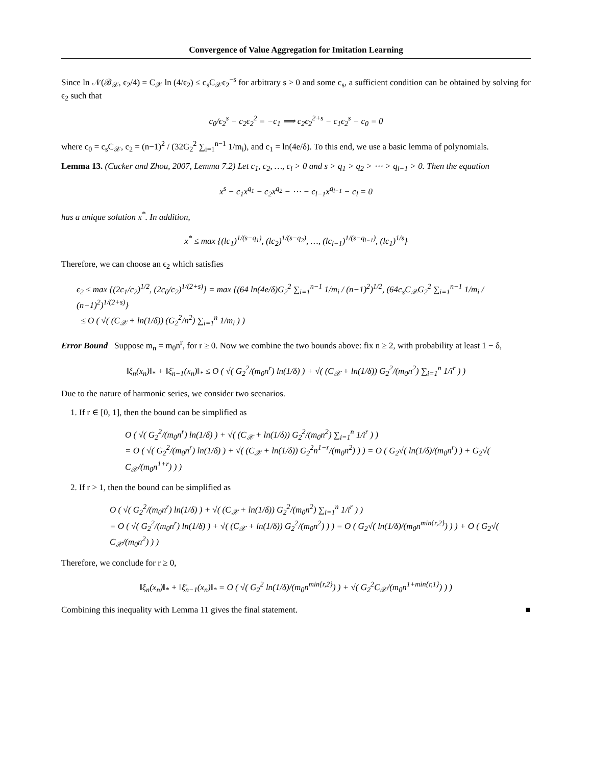Convergence of Value Aggregation for Imitation Learning
Since ln 𝒩(ℬ<sub>𝒳</sub>, ϵ<sub>2</sub>/4) = C<sub>𝒳</sub> ln (4/ϵ<sub>2</sub>) ≤ c<sub>s</sub>C<sub>𝒳</sub>ϵ<sub>2</sub><sup>−s</sup> for arbitrary s > 0 and some c<sub>s</sub>, a sufficient condition can be obtained by solving for ϵ<sub>2</sub> such that
c<sub>0</sub>/ϵ<sub>2</sub><sup>s</sup> − c<sub>2</sub>ϵ<sub>2</sub><sup>2</sup> = −c<sub>1</sub> ⟹ c<sub>2</sub>ϵ<sub>2</sub><sup>2+s</sup> − c<sub>1</sub>ϵ<sub>2</sub><sup>s</sup> − c<sub>0</sub> = 0
where c<sub>0</sub> = c<sub>s</sub>C<sub>𝒳</sub>, c<sub>2</sub> = (n−1)<sup>2</sup> / (32G<sub>2</sub><sup>2</sup> ∑<sub>i=1</sub><sup>n−1</sup> 1/m<sub>i</sub>), and c<sub>1</sub> = ln(4e/δ). To this end, we use a basic lemma of polynomials.
Lemma 13. (Cucker and Zhou, 2007, Lemma 7.2) Let c<sub>1</sub>, c<sub>2</sub>, …, c<sub>l</sub> > 0 and s > q<sub>1</sub> > q<sub>2</sub> > ⋯ > q<sub>l−1</sub> > 0. Then the equation
x<sup>s</sup> − c<sub>1</sub>x<sup>q<sub>1</sub></sup> − c<sub>2</sub>x<sup>q<sub>2</sub></sup> − ⋯ − c<sub>l−1</sub>x<sup>q<sub>l−1</sub></sup> − c<sub>l</sub> = 0
has a unique solution x<sup>*</sup>. In addition,
x<sup>*</sup> ≤ max {(lc<sub>1</sub>)<sup>1/(s−q<sub>1</sub>)</sup>, (lc<sub>2</sub>)<sup>1/(s−q<sub>2</sub>)</sup>, …, (lc<sub>l−1</sub>)<sup>1/(s−q<sub>l−1</sub>)</sup>, (lc<sub>1</sub>)<sup>1/s</sup>}
Therefore, we can choose an ϵ<sub>2</sub> which satisfies
ϵ<sub>2</sub> ≤ max {(2c<sub>1</sub>/c<sub>2</sub>)<sup>1/2</sup>, (2c<sub>0</sub>/c<sub>2</sub>)<sup>1/(2+s)</sup>} = max {(64 ln(4e/δ)G<sub>2</sub><sup>2</sup> ∑<sub>i=1</sub><sup>n−1</sup> 1/m<sub>i</sub> / (n−1)<sup>2</sup>)<sup>1/2</sup>, (64c<sub>s</sub>C<sub>𝒳</sub>G<sub>2</sub><sup>2</sup> ∑<sub>i=1</sub><sup>n−1</sup> 1/m<sub>i</sub> / (n−1)<sup>2</sup>)<sup>1/(2+s)</sup>}
≤ O ( √( (C<sub>𝒳</sub> + ln(1/δ)) (G<sub>2</sub><sup>2</sup>/n<sup>2</sup>) ∑<sub>i=1</sub><sup>n</sup> 1/m<sub>i</sub> ) )
Error Bound Suppose m<sub>n</sub> = m<sub>0</sub>n<sup>r</sup>, for r ≥ 0. Now we combine the two bounds above: fix n ≥ 2, with probability at least 1 − δ,
‖ξ<sub>n</sub>(x<sub>n</sub>)‖<sub>*</sub> + ‖ξ̄<sub>n−1</sub>(x<sub>n</sub>)‖<sub>*</sub> ≤ O ( √( G<sub>2</sub><sup>2</sup>/(m<sub>0</sub>n<sup>r</sup>) ln(1/δ) ) + √( (C<sub>𝒳</sub> + ln(1/δ)) G<sub>2</sub><sup>2</sup>/(m<sub>0</sub>n<sup>2</sup>) ∑<sub>i=1</sub><sup>n</sup> 1/i<sup>r</sup> ) )
Due to the nature of harmonic series, we consider two scenarios.
1. If r ∈ [0, 1], then the bound can be simplified as
O ( √( G<sub>2</sub><sup>2</sup>/(m<sub>0</sub>n<sup>r</sup>) ln(1/δ) ) + √( (C<sub>𝒳</sub> + ln(1/δ)) G<sub>2</sub><sup>2</sup>/(m<sub>0</sub>n<sup>2</sup>) ∑<sub>i=1</sub><sup>n</sup> 1/i<sup>r</sup> ) )
= O ( √( G<sub>2</sub><sup>2</sup>/(m<sub>0</sub>n<sup>r</sup>) ln(1/δ) ) + √( (C<sub>𝒳</sub> + ln(1/δ)) G<sub>2</sub><sup>2</sup>n<sup>1−r</sup>/(m<sub>0</sub>n<sup>2</sup>) ) ) = O ( G<sub>2</sub>√( ln(1/δ)/(m<sub>0</sub>n<sup>r</sup>) ) + G<sub>2</sub>√( C<sub>𝒳</sub>/(m<sub>0</sub>n<sup>1+r</sup>) ) )
2. If r > 1, then the bound can be simplified as
O ( √( G<sub>2</sub><sup>2</sup>/(m<sub>0</sub>n<sup>r</sup>) ln(1/δ) ) + √( (C<sub>𝒳</sub> + ln(1/δ)) G<sub>2</sub><sup>2</sup>/(m<sub>0</sub>n<sup>2</sup>) ∑<sub>i=1</sub><sup>n</sup> 1/i<sup>r</sup> ) )
= O ( √( G<sub>2</sub><sup>2</sup>/(m<sub>0</sub>n<sup>r</sup>) ln(1/δ) ) + √( (C<sub>𝒳</sub> + ln(1/δ)) G<sub>2</sub><sup>2</sup>/(m<sub>0</sub>n<sup>2</sup>) ) ) = O ( G<sub>2</sub>√( ln(1/δ)/(m<sub>0</sub>n<sup>min{r,2}</sup>) ) ) + O ( G<sub>2</sub>√( C<sub>𝒳</sub>/(m<sub>0</sub>n<sup>2</sup>) ) )
Therefore, we conclude for r ≥ 0,
‖ξ<sub>n</sub>(x<sub>n</sub>)‖<sub>*</sub> + ‖ξ̄<sub>n−1</sub>(x<sub>n</sub>)‖<sub>*</sub> = O ( √( G<sub>2</sub><sup>2</sup> ln(1/δ)/(m<sub>0</sub>n<sup>min{r,2}</sup>) ) + √( G<sub>2</sub><sup>2</sup>C<sub>𝒳</sub>/(m<sub>0</sub>n<sup>1+min{r,1}</sup>) ) )
Combining this inequality with Lemma 11 gives the final statement. ■